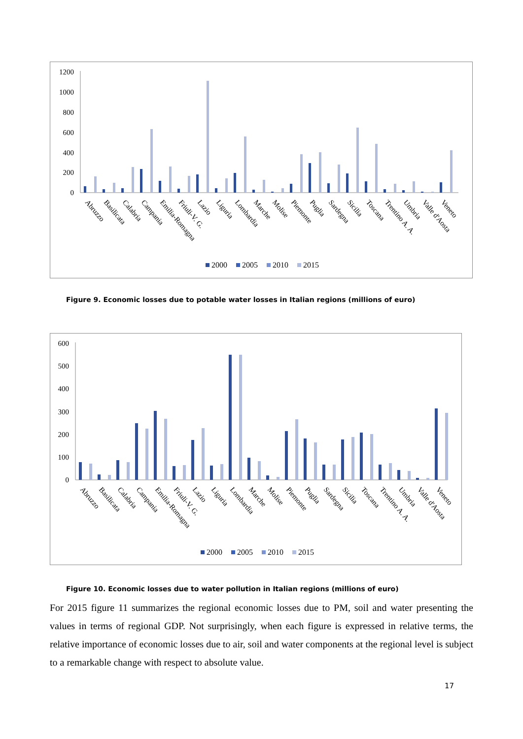1200
1000
800
600
400
200
0
Abruzzo
Basilicata
Calabria
Campania
Emilia-Romagna
Friuli-V. G.
Lazio
Liguria
Lombardia
Marche
Molise
Piemonte
Puglia
Sardegna
Sicilia
Toscana
Trentino A. A.
Umbria
Valle d'Aosta
Veneto
2000
2005
2010
2015
Figure 9. Economic losses due to potable water losses in Italian regions (millions of euro)
600
500
400
300
200
100
0
Abruzzo
Basilicata
Calabria
Campania
Emilia-Romagna
Friuli-V. G.
Lazio
Liguria
Lombardia
Marche
Molise
Piemonte
Puglia
Sardegna
Sicilia
Toscana
Trentino A. A.
Umbria
Valle d'Aosta
Veneto
2000
2005
2010
2015
Figure 10. Economic losses due to water pollution in Italian regions (millions of euro)
For 2015 figure 11 summarizes the regional economic losses due to PM, soil and water presenting the values in terms of regional GDP. Not surprisingly, when each figure is expressed in relative terms, the relative importance of economic losses due to air, soil and water components at the regional level is subject to a remarkable change with respect to absolute value.
17